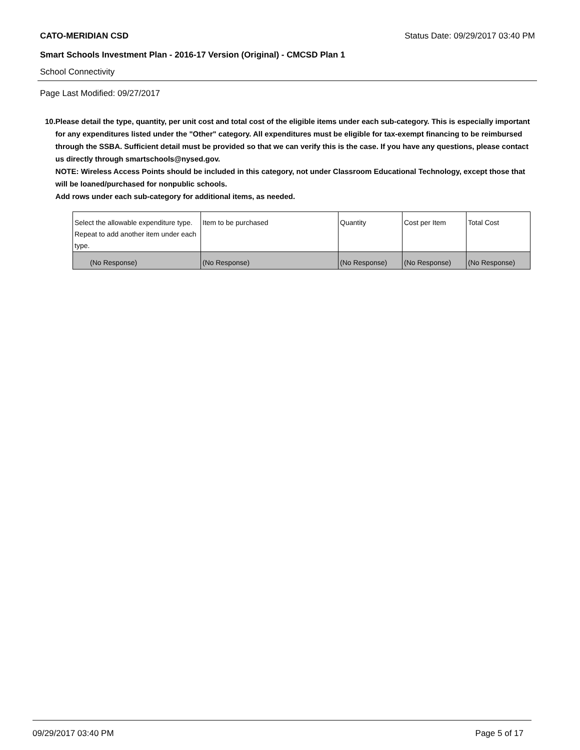CATO-MERIDIAN CSD Status Date: 09/29/2017 03:40 PM
Smart Schools Investment Plan - 2016-17 Version (Original) - CMCSD Plan 1
School Connectivity
Page Last Modified: 09/27/2017
10. Please detail the type, quantity, per unit cost and total cost of the eligible items under each sub-category. This is especially important for any expenditures listed under the "Other" category. All expenditures must be eligible for tax-exempt financing to be reimbursed through the SSBA. Sufficient detail must be provided so that we can verify this is the case. If you have any questions, please contact us directly through smartschools@nysed.gov.
NOTE: Wireless Access Points should be included in this category, not under Classroom Educational Technology, except those that will be loaned/purchased for nonpublic schools.
Add rows under each sub-category for additional items, as needed.
| Select the allowable expenditure type. Repeat to add another item under each type. | Item to be purchased | Quantity | Cost per Item | Total Cost |
| (No Response) | (No Response) | (No Response) | (No Response) | (No Response) |
09/29/2017 03:40 PM Page 5 of 17